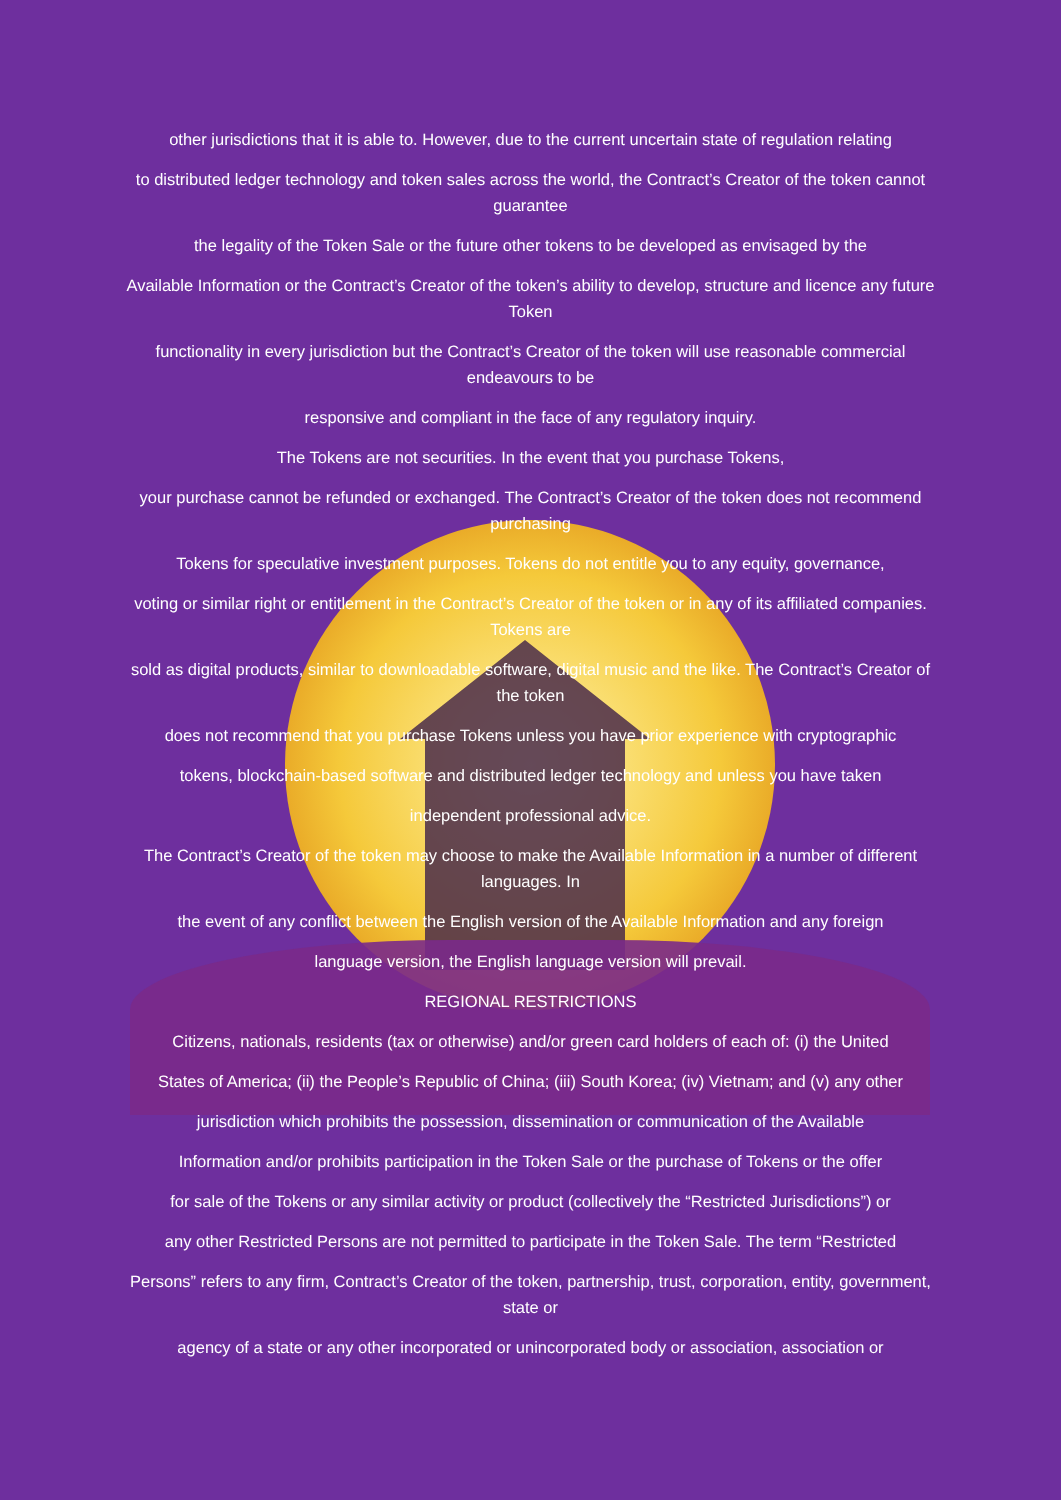other jurisdictions that it is able to. However, due to the current uncertain state of regulation relating
to distributed ledger technology and token sales across the world, the Contract’s Creator of the token cannot guarantee
the legality of the Token Sale or the future other tokens to be developed as envisaged by the
Available Information or the Contract’s Creator of the token’s ability to develop, structure and licence any future Token
functionality in every jurisdiction but the Contract’s Creator of the token will use reasonable commercial endeavours to be
responsive and compliant in the face of any regulatory inquiry.
The Tokens are not securities. In the event that you purchase Tokens,
your purchase cannot be refunded or exchanged. The Contract’s Creator of the token does not recommend purchasing
Tokens for speculative investment purposes. Tokens do not entitle you to any equity, governance,
voting or similar right or entitlement in the Contract’s Creator of the token or in any of its affiliated companies. Tokens are
sold as digital products, similar to downloadable software, digital music and the like. The Contract’s Creator of the token
does not recommend that you purchase Tokens unless you have prior experience with cryptographic
tokens, blockchain-based software and distributed ledger technology and unless you have taken
independent professional advice.
The Contract’s Creator of the token may choose to make the Available Information in a number of different languages. In
the event of any conflict between the English version of the Available Information and any foreign
language version, the English language version will prevail.
REGIONAL RESTRICTIONS
Citizens, nationals, residents (tax or otherwise) and/or green card holders of each of: (i) the United
States of America; (ii) the People’s Republic of China; (iii) South Korea; (iv) Vietnam; and (v) any other
jurisdiction which prohibits the possession, dissemination or communication of the Available
Information and/or prohibits participation in the Token Sale or the purchase of Tokens or the offer
for sale of the Tokens or any similar activity or product (collectively the “Restricted Jurisdictions”) or
any other Restricted Persons are not permitted to participate in the Token Sale. The term “Restricted
Persons” refers to any firm, Contract’s Creator of the token, partnership, trust, corporation, entity, government, state or
agency of a state or any other incorporated or unincorporated body or association, association or